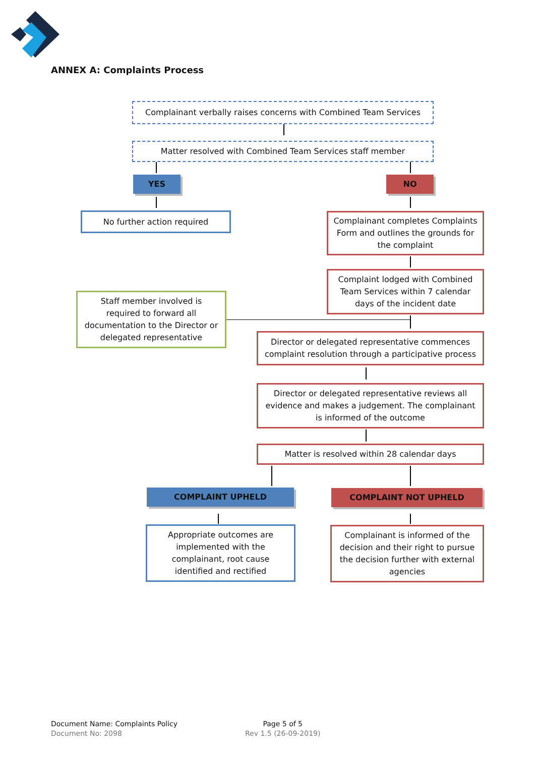ANNEX A: Complaints Process
Complainant verbally raises concerns with Combined Team Services
Matter resolved with Combined Team Services staff member
YES NO
No further action required
Complainant completes Complaints Form and outlines the grounds for the complaint
Complaint lodged with Combined Team Services within 7 calendar days of the incident date
Staff member involved is required to forward all documentation to the Director or delegated representative
Director or delegated representative commences complaint resolution through a participative process
Director or delegated representative reviews all evidence and makes a judgement. The complainant is informed of the outcome
Matter is resolved within 28 calendar days
COMPLAINT UPHELD COMPLAINT NOT UPHELD
Appropriate outcomes are implemented with the complainant, root cause identified and rectified
Complainant is informed of the decision and their right to pursue the decision further with external agencies
Document Name: Complaints Policy
Document No: 2098
Page 5 of 5
Rev 1.5 (26-09-2019)